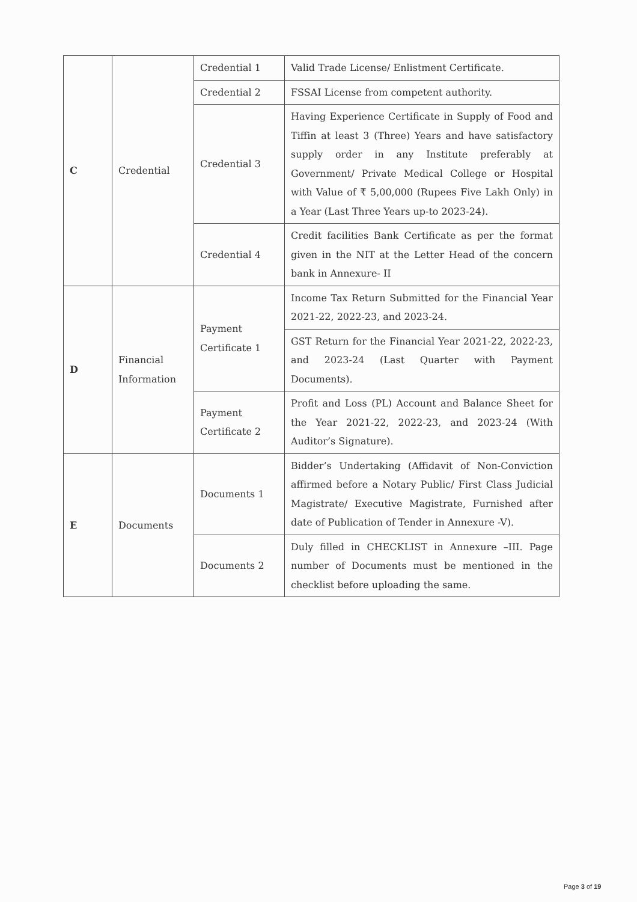| C | Credential | Credential 1 | Valid Trade License/ Enlistment Certificate. |
| | | Credential 2 | FSSAI License from competent authority. |
| | | Credential 3 | Having Experience Certificate in Supply of Food and Tiffin at least 3 (Three) Years and have satisfactory supply order in any Institute preferably at Government/ Private Medical College or Hospital with Value of ₹ 5,00,000 (Rupees Five Lakh Only) in a Year (Last Three Years up-to 2023-24). |
| | | Credential 4 | Credit facilities Bank Certificate as per the format given in the NIT at the Letter Head of the concern bank in Annexure- II |
| D | Financial Information | Payment Certificate 1 | Income Tax Return Submitted for the Financial Year 2021-22, 2022-23, and 2023-24. |
| | | | GST Return for the Financial Year 2021-22, 2022-23, and 2023-24 (Last Quarter with Payment Documents). |
| | | Payment Certificate 2 | Profit and Loss (PL) Account and Balance Sheet for the Year 2021-22, 2022-23, and 2023-24 (With Auditor’s Signature). |
| E | Documents | Documents 1 | Bidder’s Undertaking (Affidavit of Non-Conviction affirmed before a Notary Public/ First Class Judicial Magistrate/ Executive Magistrate, Furnished after date of Publication of Tender in Annexure -V). |
| | | Documents 2 | Duly filled in CHECKLIST in Annexure –III. Page number of Documents must be mentioned in the checklist before uploading the same. |
Page 3 of 19